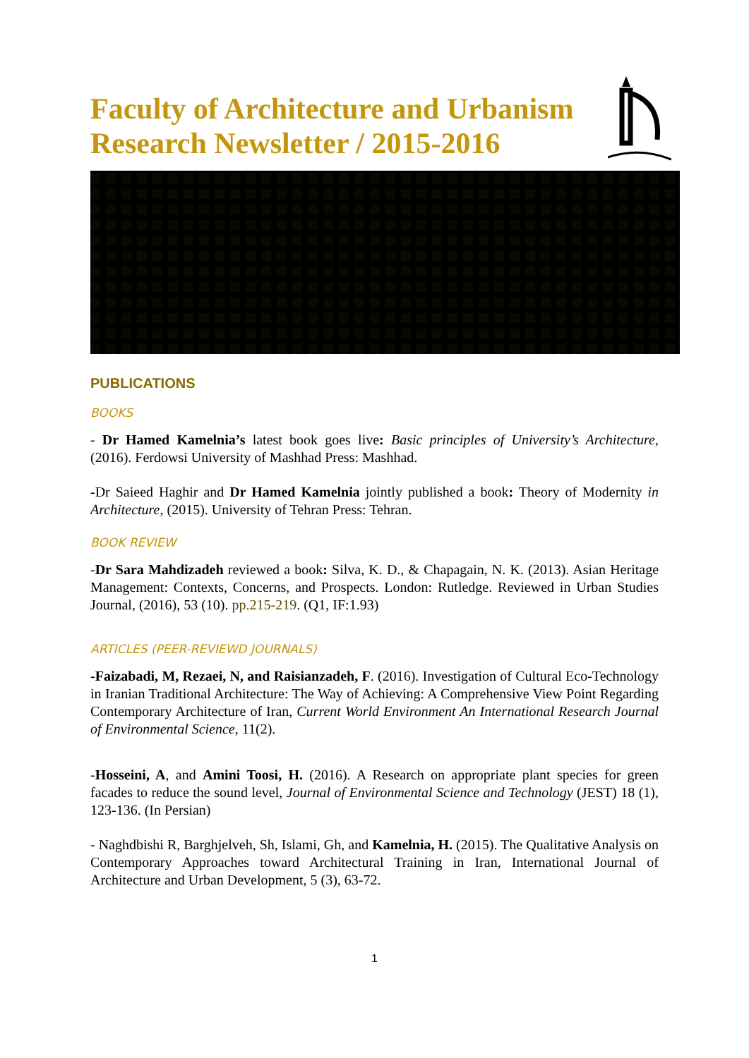Faculty of Architecture and Urbanism Research Newsletter / 2015-2016
PUBLICATIONS
BOOKS
- Dr Hamed Kamelnia’s latest book goes live: Basic principles of University’s Architecture, (2016). Ferdowsi University of Mashhad Press: Mashhad.
-Dr Saieed Haghir and Dr Hamed Kamelnia jointly published a book: Theory of Modernity in Architecture, (2015). University of Tehran Press: Tehran.
BOOK REVIEW
-Dr Sara Mahdizadeh reviewed a book: Silva, K. D., & Chapagain, N. K. (2013). Asian Heritage Management: Contexts, Concerns, and Prospects. London: Rutledge. Reviewed in Urban Studies Journal, (2016), 53 (10). pp.215-219. (Q1, IF:1.93)
ARTICLES (PEER-REVIEWD JOURNALS)
-Faizabadi, M, Rezaei, N, and Raisianzadeh, F. (2016). Investigation of Cultural Eco-Technology in Iranian Traditional Architecture: The Way of Achieving: A Comprehensive View Point Regarding Contemporary Architecture of Iran, Current World Environment An International Research Journal of Environmental Science, 11(2).
-Hosseini, A, and Amini Toosi, H. (2016). A Research on appropriate plant species for green facades to reduce the sound level, Journal of Environmental Science and Technology (JEST) 18 (1), 123-136. (In Persian)
- Naghdbishi R, Barghjelveh, Sh, Islami, Gh, and Kamelnia, H. (2015). The Qualitative Analysis on Contemporary Approaches toward Architectural Training in Iran, International Journal of Architecture and Urban Development, 5 (3), 63-72.
1